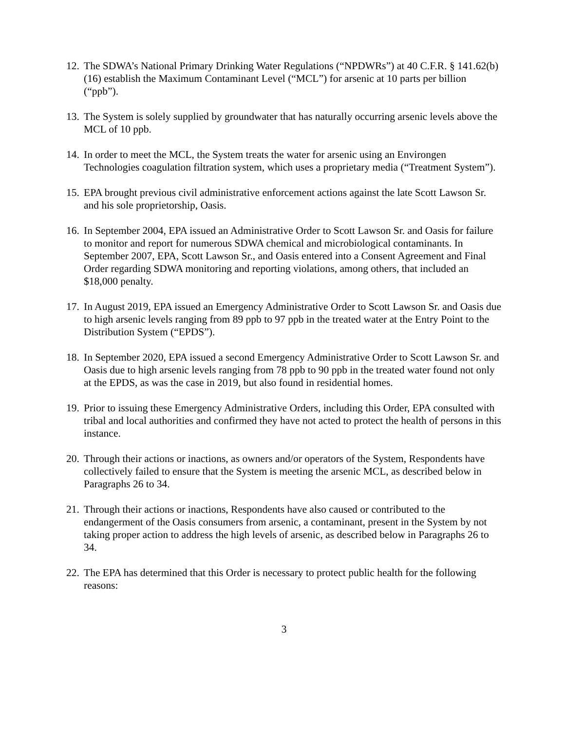12. The SDWA’s National Primary Drinking Water Regulations (“NPDWRs”) at 40 C.F.R. § 141.62(b)(16) establish the Maximum Contaminant Level (“MCL”) for arsenic at 10 parts per billion (“ppb”).
13. The System is solely supplied by groundwater that has naturally occurring arsenic levels above the MCL of 10 ppb.
14. In order to meet the MCL, the System treats the water for arsenic using an Environgen Technologies coagulation filtration system, which uses a proprietary media (“Treatment System”).
15. EPA brought previous civil administrative enforcement actions against the late Scott Lawson Sr. and his sole proprietorship, Oasis.
16. In September 2004, EPA issued an Administrative Order to Scott Lawson Sr. and Oasis for failure to monitor and report for numerous SDWA chemical and microbiological contaminants. In September 2007, EPA, Scott Lawson Sr., and Oasis entered into a Consent Agreement and Final Order regarding SDWA monitoring and reporting violations, among others, that included an $18,000 penalty.
17. In August 2019, EPA issued an Emergency Administrative Order to Scott Lawson Sr. and Oasis due to high arsenic levels ranging from 89 ppb to 97 ppb in the treated water at the Entry Point to the Distribution System (“EPDS”).
18. In September 2020, EPA issued a second Emergency Administrative Order to Scott Lawson Sr. and Oasis due to high arsenic levels ranging from 78 ppb to 90 ppb in the treated water found not only at the EPDS, as was the case in 2019, but also found in residential homes.
19. Prior to issuing these Emergency Administrative Orders, including this Order, EPA consulted with tribal and local authorities and confirmed they have not acted to protect the health of persons in this instance.
20. Through their actions or inactions, as owners and/or operators of the System, Respondents have collectively failed to ensure that the System is meeting the arsenic MCL, as described below in Paragraphs 26 to 34.
21. Through their actions or inactions, Respondents have also caused or contributed to the endangerment of the Oasis consumers from arsenic, a contaminant, present in the System by not taking proper action to address the high levels of arsenic, as described below in Paragraphs 26 to 34.
22. The EPA has determined that this Order is necessary to protect public health for the following reasons:
3